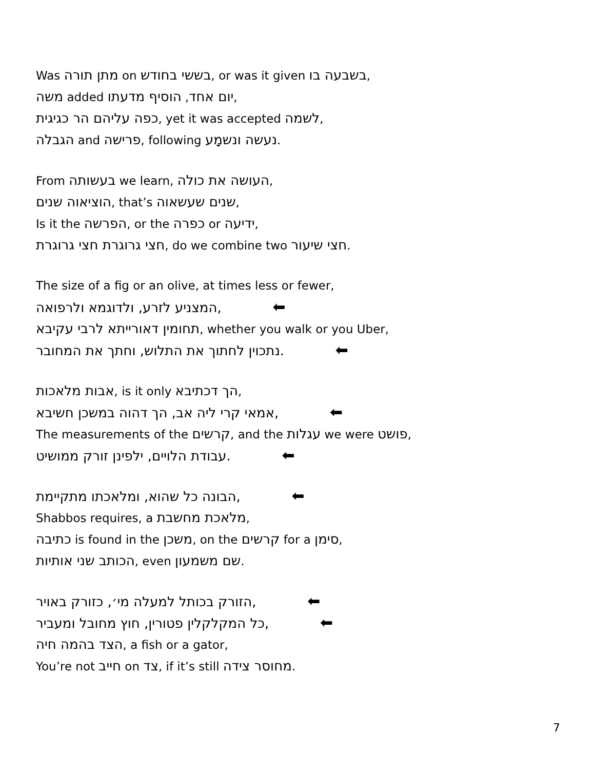Was מתן תורה on בששי בחודש, or was it given בשבעה בו,
משה added יום אחד, הוסיף מדעתו,
כפה עליהם הר כגיגית, yet it was accepted לשמה,
הגבלה and פרישה, following נעשה ונשמָע.
From בעשותה we learn, העושה את כולה,
הוציאוה שנים, that’s שנים שעשאוה,
Is it the הפרשה, or the כפרה or ידיעה,
חצי גרוגרת חצי גרוגרת, do we combine two חצי שיעור.
The size of a fig or an olive, at times less or fewer,
המצניע לזרע, ולדוגמא ולרפואה, ⬅
תחומין דאורייתא לרבי עקיבא, whether you walk or you Uber,
נתכוין לחתוך את התלוש, וחתך את המחובר. ⬅
אבות מלאכות, is it only הך דכתיבא,
אמאי קרי ליה אב, הך דהוה במשכן חשיבא, ⬅
The measurements of the קרשים, and the עגלות we were פושט,
עבודת הלויים, ילפינן זורק ממושיט. ⬅
הבונה כל שהוא, ומלאכתו מתקיימת, ⬅
Shabbos requires, a מלאכת מחשבת,
כתיבה is found in the משכן, on the קרשים for a סימן,
הכותב שני אותיות, even שם משמעון.
הזורק בכותל למעלה מי׳, כזורק באויר, ⬅
כל המקלקלין פטורין, חוץ מחובל ומעביר, ⬅
הצד בהמה חיה, a fish or a gator,
You’re not חייב on צד, if it’s still מחוסר צידה.
7